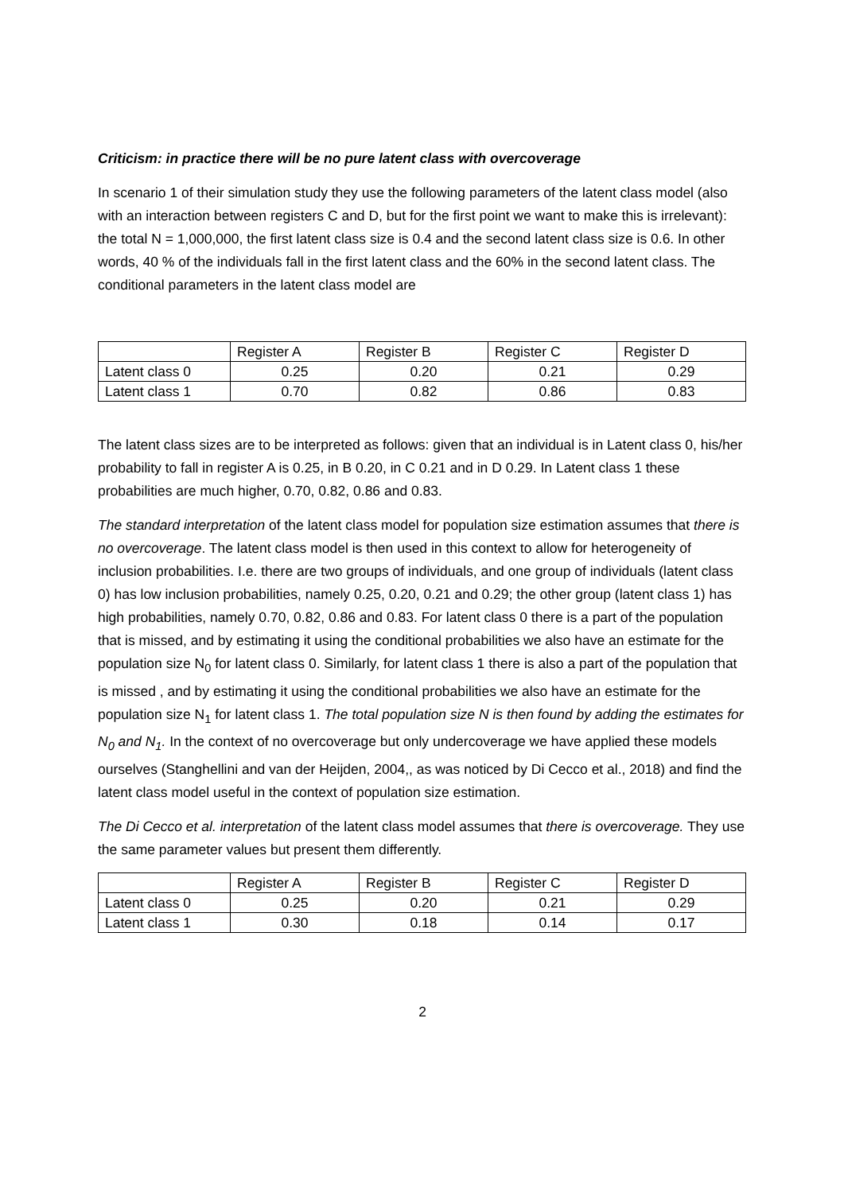Criticism: in practice there will be no pure latent class with overcoverage
In scenario 1 of their simulation study they use the following parameters of the latent class model (also with an interaction between registers C and D, but for the first point we want to make this is irrelevant): the total N = 1,000,000, the first latent class size is 0.4 and the second latent class size is 0.6. In other words, 40 % of the individuals fall in the first latent class and the 60% in the second latent class. The conditional parameters in the latent class model are
| | Register A | Register B | Register C | Register D |
| Latent class 0 | 0.25 | 0.20 | 0.21 | 0.29 |
| Latent class 1 | 0.70 | 0.82 | 0.86 | 0.83 |
The latent class sizes are to be interpreted as follows: given that an individual is in Latent class 0, his/her probability to fall in register A is 0.25, in B 0.20, in C 0.21 and in D 0.29. In Latent class 1 these probabilities are much higher, 0.70, 0.82, 0.86 and 0.83.
The standard interpretation of the latent class model for population size estimation assumes that there is no overcoverage. The latent class model is then used in this context to allow for heterogeneity of inclusion probabilities. I.e. there are two groups of individuals, and one group of individuals (latent class 0) has low inclusion probabilities, namely 0.25, 0.20, 0.21 and 0.29; the other group (latent class 1) has high probabilities, namely 0.70, 0.82, 0.86 and 0.83. For latent class 0 there is a part of the population that is missed, and by estimating it using the conditional probabilities we also have an estimate for the population size N<sub>0</sub> for latent class 0. Similarly, for latent class 1 there is also a part of the population that is missed , and by estimating it using the conditional probabilities we also have an estimate for the population size N<sub>1</sub> for latent class 1. The total population size N is then found by adding the estimates for N<sub>0</sub> and N<sub>1</sub>. In the context of no overcoverage but only undercoverage we have applied these models ourselves (Stanghellini and van der Heijden, 2004,, as was noticed by Di Cecco et al., 2018) and find the latent class model useful in the context of population size estimation.
The Di Cecco et al. interpretation of the latent class model assumes that there is overcoverage. They use the same parameter values but present them differently.
| | Register A | Register B | Register C | Register D |
| Latent class 0 | 0.25 | 0.20 | 0.21 | 0.29 |
| Latent class 1 | 0.30 | 0.18 | 0.14 | 0.17 |
2